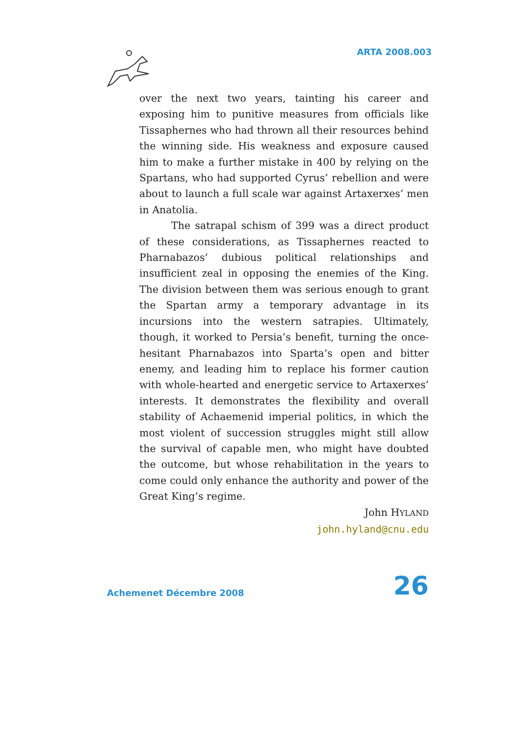ARTA 2008.003
over the next two years, tainting his career and exposing him to punitive measures from officials like Tissaphernes who had thrown all their resources behind the winning side. His weakness and exposure caused him to make a further mistake in 400 by relying on the Spartans, who had supported Cyrus’ rebellion and were about to launch a full scale war against Artaxerxes’ men in Anatolia.
The satrapal schism of 399 was a direct product of these considerations, as Tissaphernes reacted to Pharnabazos’ dubious political relationships and insufficient zeal in opposing the enemies of the King. The division between them was serious enough to grant the Spartan army a temporary advantage in its incursions into the western satrapies. Ultimately, though, it worked to Persia’s benefit, turning the once-hesitant Pharnabazos into Sparta’s open and bitter enemy, and leading him to replace his former caution with whole-hearted and energetic service to Artaxerxes’ interests. It demonstrates the flexibility and overall stability of Achaemenid imperial politics, in which the most violent of succession struggles might still allow the survival of capable men, who might have doubted the outcome, but whose rehabilitation in the years to come could only enhance the authority and power of the Great King’s regime.
John HYLAND
john.hyland@cnu.edu
Achemenet Décembre 2008 26